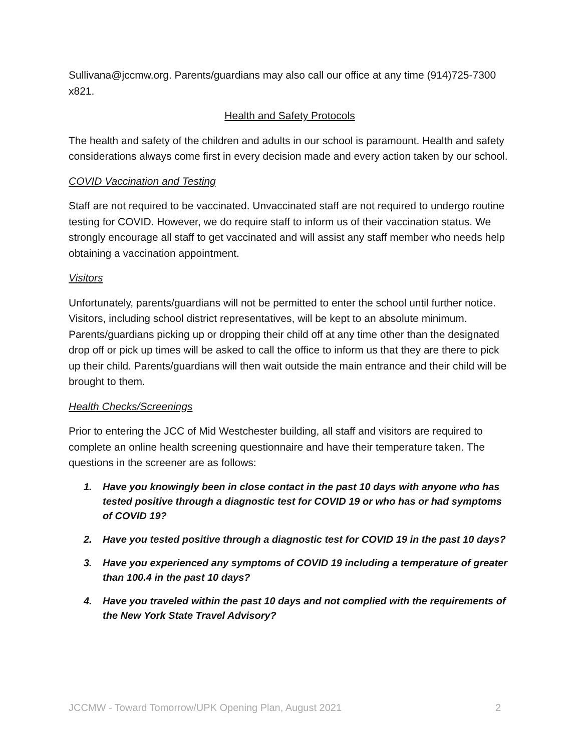Sullivana@jccmw.org. Parents/guardians may also call our office at any time (914)725-7300 x821.
Health and Safety Protocols
The health and safety of the children and adults in our school is paramount. Health and safety considerations always come first in every decision made and every action taken by our school.
COVID Vaccination and Testing
Staff are not required to be vaccinated. Unvaccinated staff are not required to undergo routine testing for COVID. However, we do require staff to inform us of their vaccination status. We strongly encourage all staff to get vaccinated and will assist any staff member who needs help obtaining a vaccination appointment.
Visitors
Unfortunately, parents/guardians will not be permitted to enter the school until further notice. Visitors, including school district representatives, will be kept to an absolute minimum. Parents/guardians picking up or dropping their child off at any time other than the designated drop off or pick up times will be asked to call the office to inform us that they are there to pick up their child. Parents/guardians will then wait outside the main entrance and their child will be brought to them.
Health Checks/Screenings
Prior to entering the JCC of Mid Westchester building, all staff and visitors are required to complete an online health screening questionnaire and have their temperature taken. The questions in the screener are as follows:
1. Have you knowingly been in close contact in the past 10 days with anyone who has tested positive through a diagnostic test for COVID 19 or who has or had symptoms of COVID 19?
2. Have you tested positive through a diagnostic test for COVID 19 in the past 10 days?
3. Have you experienced any symptoms of COVID 19 including a temperature of greater than 100.4 in the past 10 days?
4. Have you traveled within the past 10 days and not complied with the requirements of the New York State Travel Advisory?
JCCMW - Toward Tomorrow/UPK Opening Plan, August 2021 2